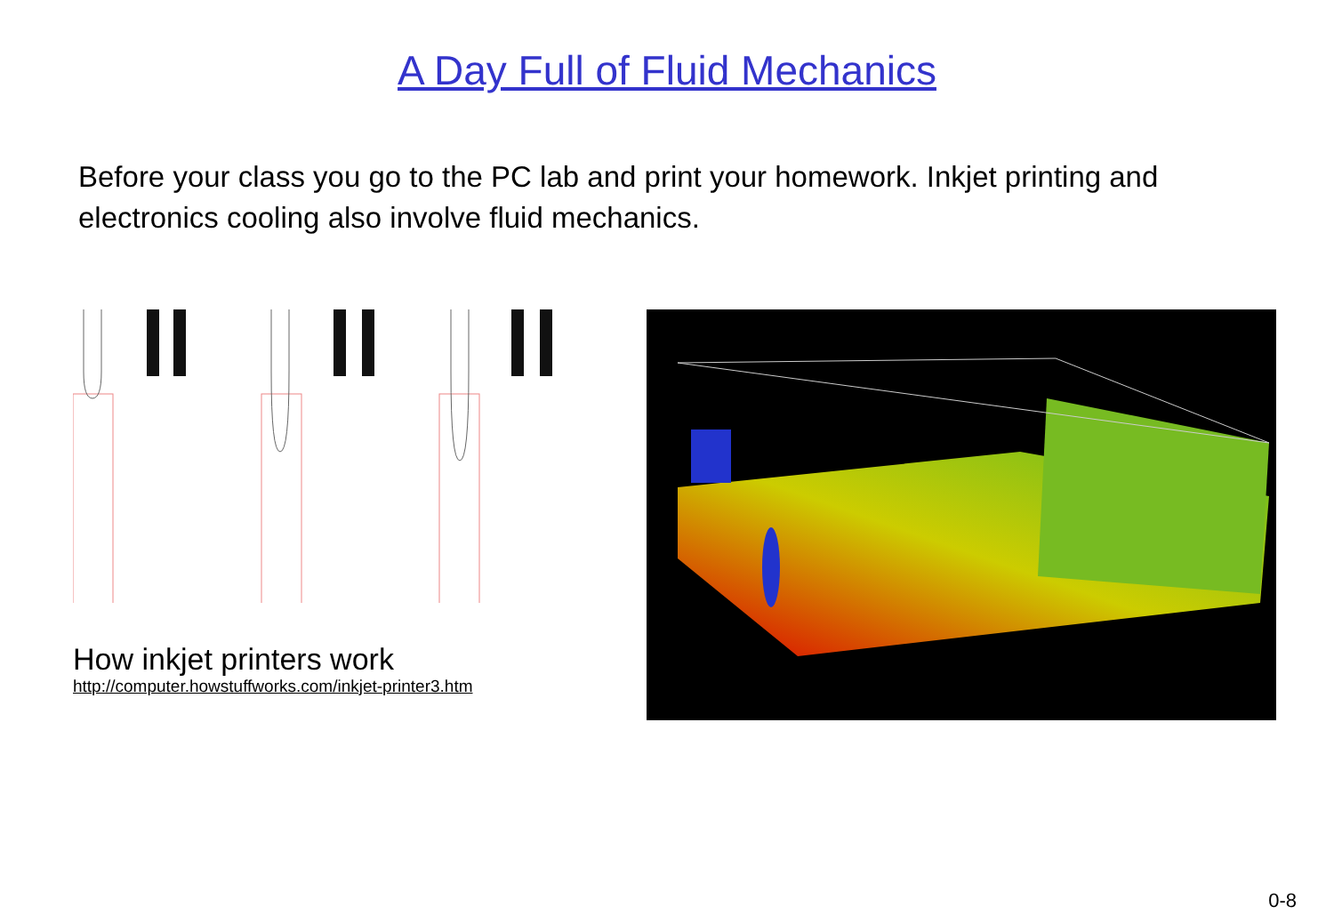A Day Full of Fluid Mechanics
Before your class you go to the PC lab and print your homework. Inkjet printing and electronics cooling also involve fluid mechanics.
How inkjet printers work
http://computer.howstuffworks.com/inkjet-printer3.htm
0-8